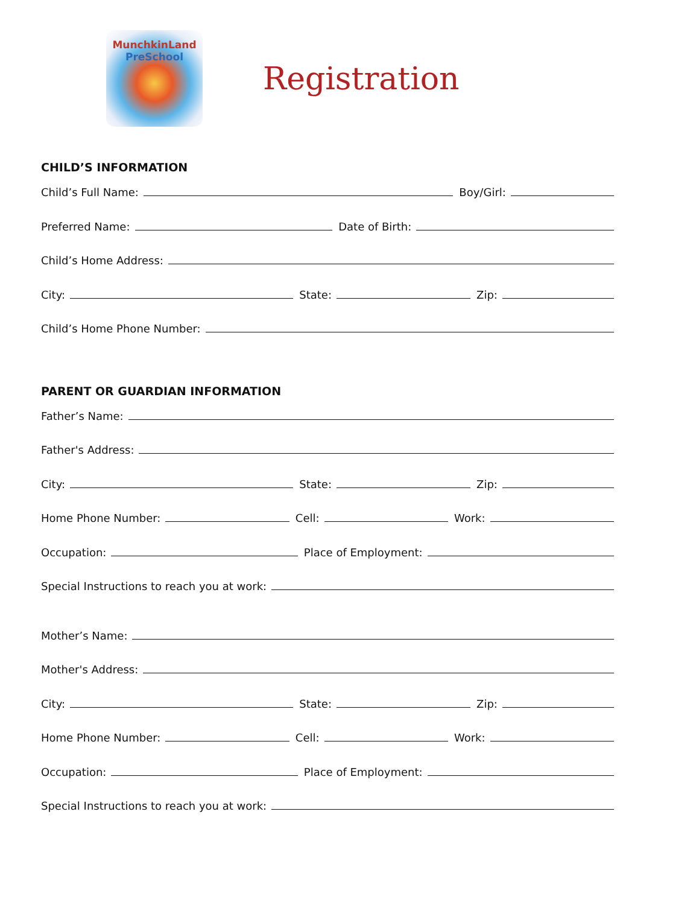MunchkinLand
PreSchool
Registration
CHILD’S INFORMATION
Child’s Full Name: Boy/Girl:
Preferred Name: Date of Birth:
Child’s Home Address:
City: State: Zip:
Child’s Home Phone Number:
PARENT OR GUARDIAN INFORMATION
Father’s Name:
Father's Address:
City: State: Zip:
Home Phone Number: Cell: Work:
Occupation: Place of Employment:
Special Instructions to reach you at work:
Mother’s Name:
Mother's Address:
City: State: Zip:
Home Phone Number: Cell: Work:
Occupation: Place of Employment:
Special Instructions to reach you at work: